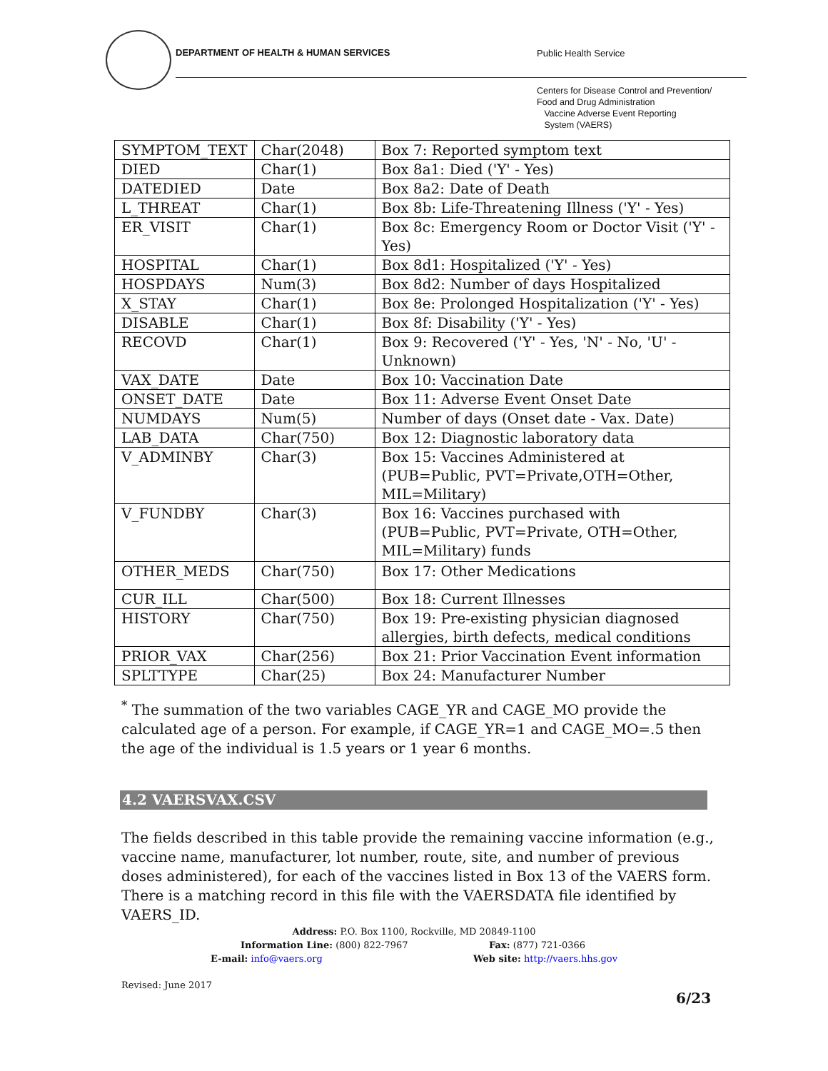DEPARTMENT OF HEALTH & HUMAN SERVICES
Public Health Service
Centers for Disease Control and Prevention/
Food and Drug Administration
Vaccine Adverse Event Reporting
System (VAERS)
| SYMPTOM_TEXT | Char(2048) | Box 7: Reported symptom text |
| DIED | Char(1) | Box 8a1: Died ('Y' - Yes) |
| DATEDIED | Date | Box 8a2: Date of Death |
| L_THREAT | Char(1) | Box 8b: Life-Threatening Illness ('Y' - Yes) |
| ER_VISIT | Char(1) | Box 8c: Emergency Room or Doctor Visit ('Y' - Yes) |
| HOSPITAL | Char(1) | Box 8d1: Hospitalized ('Y' - Yes) |
| HOSPDAYS | Num(3) | Box 8d2: Number of days Hospitalized |
| X_STAY | Char(1) | Box 8e: Prolonged Hospitalization ('Y' - Yes) |
| DISABLE | Char(1) | Box 8f: Disability ('Y' - Yes) |
| RECOVD | Char(1) | Box 9: Recovered ('Y' - Yes, 'N' - No, 'U' - Unknown) |
| VAX_DATE | Date | Box 10: Vaccination Date |
| ONSET_DATE | Date | Box 11: Adverse Event Onset Date |
| NUMDAYS | Num(5) | Number of days (Onset date - Vax. Date) |
| LAB_DATA | Char(750) | Box 12: Diagnostic laboratory data |
| V_ADMINBY | Char(3) | Box 15: Vaccines Administered at (PUB=Public, PVT=Private,OTH=Other, MIL=Military) |
| V_FUNDBY | Char(3) | Box 16: Vaccines purchased with (PUB=Public, PVT=Private, OTH=Other, MIL=Military) funds |
| OTHER_MEDS | Char(750) | Box 17: Other Medications |
| CUR_ILL | Char(500) | Box 18: Current Illnesses |
| HISTORY | Char(750) | Box 19: Pre-existing physician diagnosed allergies, birth defects, medical conditions |
| PRIOR_VAX | Char(256) | Box 21: Prior Vaccination Event information |
| SPLTTYPE | Char(25) | Box 24: Manufacturer Number |
<sup>*</sup> The summation of the two variables CAGE_YR and CAGE_MO provide the calculated age of a person. For example, if CAGE_YR=1 and CAGE_MO=.5 then the age of the individual is 1.5 years or 1 year 6 months.
4.2 VAERSVAX.CSV
The fields described in this table provide the remaining vaccine information (e.g., vaccine name, manufacturer, lot number, route, site, and number of previous doses administered), for each of the vaccines listed in Box 13 of the VAERS form. There is a matching record in this file with the VAERSDATA file identified by VAERS_ID.
Address: P.O. Box 1100, Rockville, MD 20849-1100
Information Line: (800) 822-7967 Fax: (877) 721-0366
E-mail: info@vaers.org Web site: http://vaers.hhs.gov
Revised: June 2017
6/23